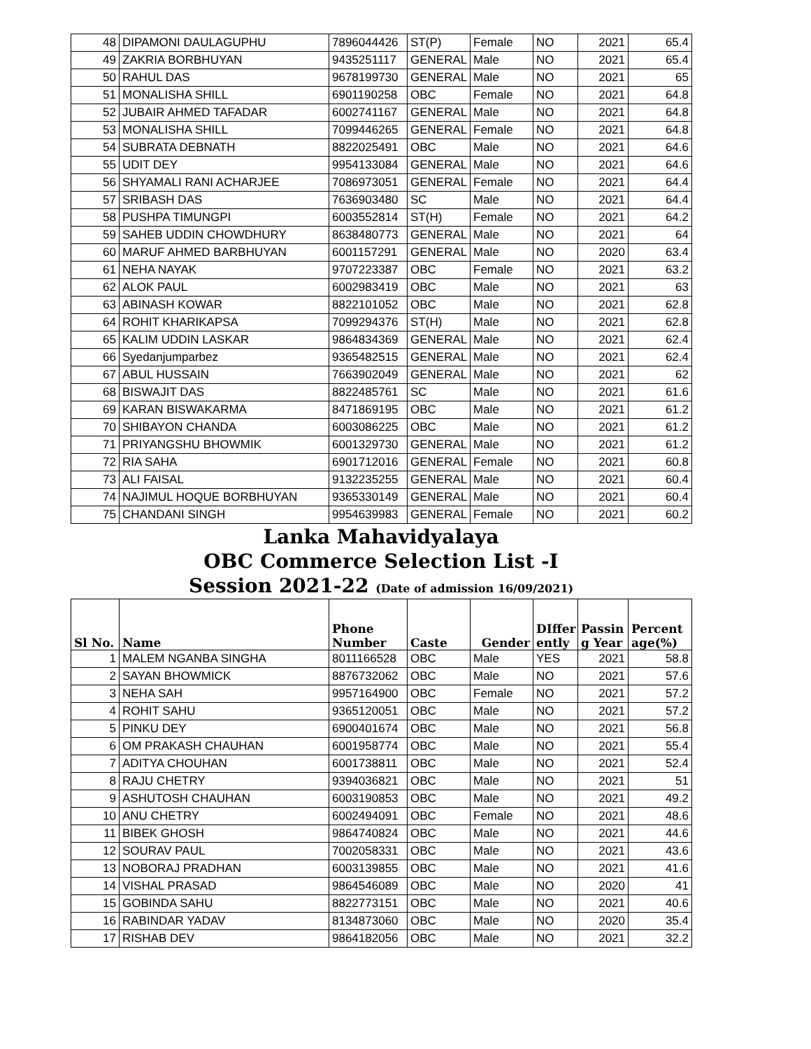| 48 | DIPAMONI DAULAGUPHU | 7896044426 | ST(P) | Female | NO | 2021 | 65.4 |
| 49 | ZAKRIA BORBHUYAN | 9435251117 | GENERAL | Male | NO | 2021 | 65.4 |
| 50 | RAHUL DAS | 9678199730 | GENERAL | Male | NO | 2021 | 65 |
| 51 | MONALISHA SHILL | 6901190258 | OBC | Female | NO | 2021 | 64.8 |
| 52 | JUBAIR AHMED TAFADAR | 6002741167 | GENERAL | Male | NO | 2021 | 64.8 |
| 53 | MONALISHA SHILL | 7099446265 | GENERAL | Female | NO | 2021 | 64.8 |
| 54 | SUBRATA DEBNATH | 8822025491 | OBC | Male | NO | 2021 | 64.6 |
| 55 | UDIT DEY | 9954133084 | GENERAL | Male | NO | 2021 | 64.6 |
| 56 | SHYAMALI RANI ACHARJEE | 7086973051 | GENERAL | Female | NO | 2021 | 64.4 |
| 57 | SRIBASH DAS | 7636903480 | SC | Male | NO | 2021 | 64.4 |
| 58 | PUSHPA TIMUNGPI | 6003552814 | ST(H) | Female | NO | 2021 | 64.2 |
| 59 | SAHEB UDDIN CHOWDHURY | 8638480773 | GENERAL | Male | NO | 2021 | 64 |
| 60 | MARUF AHMED BARBHUYAN | 6001157291 | GENERAL | Male | NO | 2020 | 63.4 |
| 61 | NEHA NAYAK | 9707223387 | OBC | Female | NO | 2021 | 63.2 |
| 62 | ALOK PAUL | 6002983419 | OBC | Male | NO | 2021 | 63 |
| 63 | ABINASH KOWAR | 8822101052 | OBC | Male | NO | 2021 | 62.8 |
| 64 | ROHIT KHARIKAPSA | 7099294376 | ST(H) | Male | NO | 2021 | 62.8 |
| 65 | KALIM UDDIN LASKAR | 9864834369 | GENERAL | Male | NO | 2021 | 62.4 |
| 66 | Syedanjumparbez | 9365482515 | GENERAL | Male | NO | 2021 | 62.4 |
| 67 | ABUL HUSSAIN | 7663902049 | GENERAL | Male | NO | 2021 | 62 |
| 68 | BISWAJIT DAS | 8822485761 | SC | Male | NO | 2021 | 61.6 |
| 69 | KARAN BISWAKARMA | 8471869195 | OBC | Male | NO | 2021 | 61.2 |
| 70 | SHIBAYON CHANDA | 6003086225 | OBC | Male | NO | 2021 | 61.2 |
| 71 | PRIYANGSHU BHOWMIK | 6001329730 | GENERAL | Male | NO | 2021 | 61.2 |
| 72 | RIA SAHA | 6901712016 | GENERAL | Female | NO | 2021 | 60.8 |
| 73 | ALI FAISAL | 9132235255 | GENERAL | Male | NO | 2021 | 60.4 |
| 74 | NAJIMUL HOQUE BORBHUYAN | 9365330149 | GENERAL | Male | NO | 2021 | 60.4 |
| 75 | CHANDANI SINGH | 9954639983 | GENERAL | Female | NO | 2021 | 60.2 |
Lanka Mahavidyalaya
OBC Commerce Selection List -I
Session 2021-22 (Date of admission 16/09/2021)
| Sl No. | Name | Phone Number | Caste | Gender | DIffer ently | Passin g Year | Percent age(%) |
| --- | --- | --- | --- | --- | --- | --- | --- |
| 1 | MALEM NGANBA SINGHA | 8011166528 | OBC | Male | YES | 2021 | 58.8 |
| 2 | SAYAN BHOWMICK | 8876732062 | OBC | Male | NO | 2021 | 57.6 |
| 3 | NEHA SAH | 9957164900 | OBC | Female | NO | 2021 | 57.2 |
| 4 | ROHIT SAHU | 9365120051 | OBC | Male | NO | 2021 | 57.2 |
| 5 | PINKU DEY | 6900401674 | OBC | Male | NO | 2021 | 56.8 |
| 6 | OM PRAKASH CHAUHAN | 6001958774 | OBC | Male | NO | 2021 | 55.4 |
| 7 | ADITYA CHOUHAN | 6001738811 | OBC | Male | NO | 2021 | 52.4 |
| 8 | RAJU CHETRY | 9394036821 | OBC | Male | NO | 2021 | 51 |
| 9 | ASHUTOSH CHAUHAN | 6003190853 | OBC | Male | NO | 2021 | 49.2 |
| 10 | ANU CHETRY | 6002494091 | OBC | Female | NO | 2021 | 48.6 |
| 11 | BIBEK GHOSH | 9864740824 | OBC | Male | NO | 2021 | 44.6 |
| 12 | SOURAV PAUL | 7002058331 | OBC | Male | NO | 2021 | 43.6 |
| 13 | NOBORAJ PRADHAN | 6003139855 | OBC | Male | NO | 2021 | 41.6 |
| 14 | VISHAL PRASAD | 9864546089 | OBC | Male | NO | 2020 | 41 |
| 15 | GOBINDA SAHU | 8822773151 | OBC | Male | NO | 2021 | 40.6 |
| 16 | RABINDAR YADAV | 8134873060 | OBC | Male | NO | 2020 | 35.4 |
| 17 | RISHAB DEV | 9864182056 | OBC | Male | NO | 2021 | 32.2 |